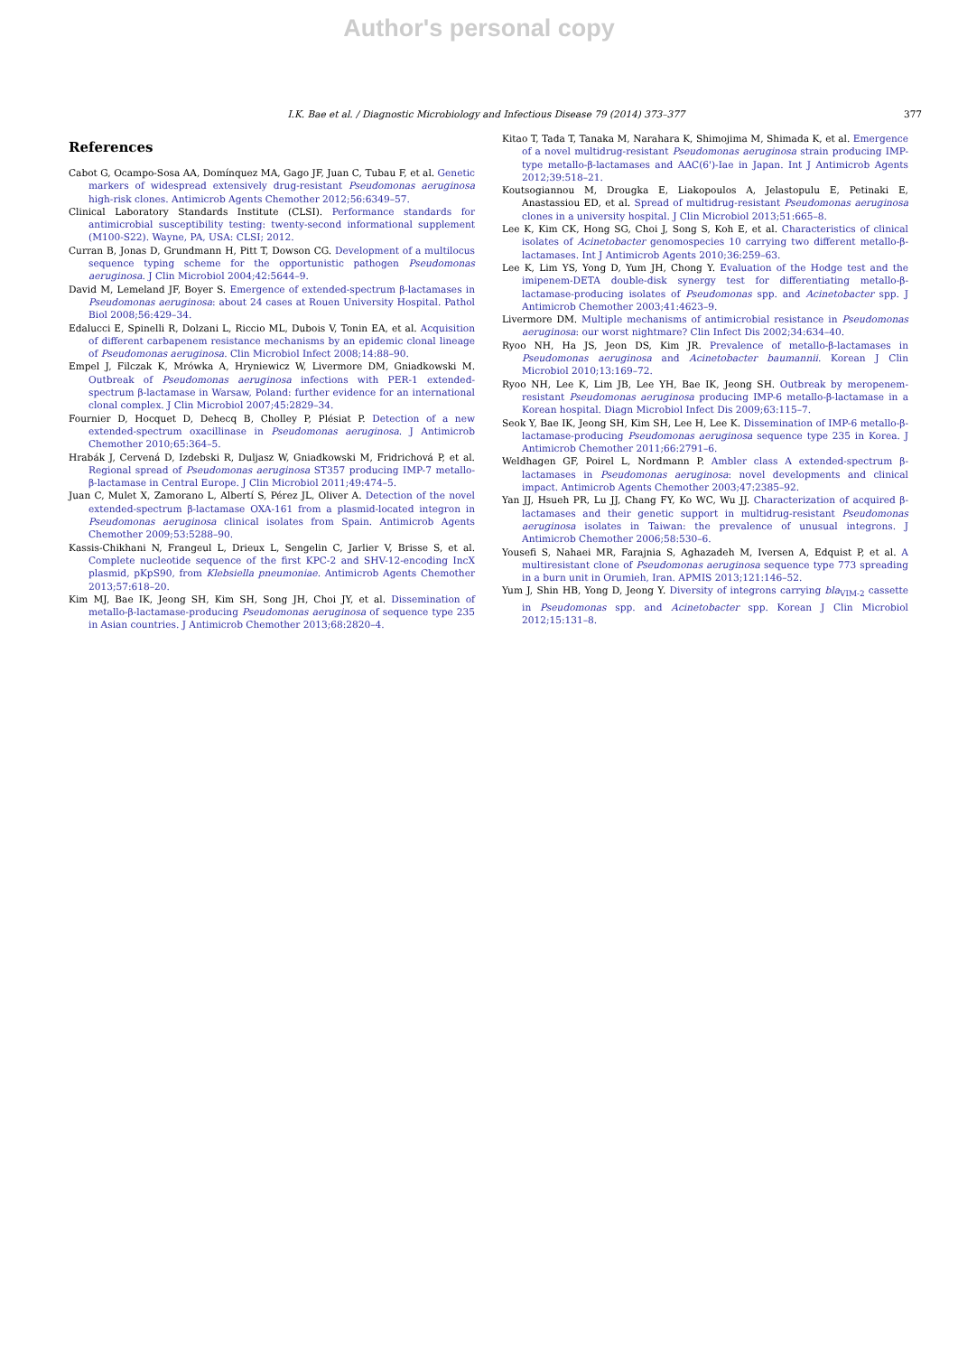Author's personal copy
I.K. Bae et al. / Diagnostic Microbiology and Infectious Disease 79 (2014) 373–377 377
References
Cabot G, Ocampo-Sosa AA, Domínquez MA, Gago JF, Juan C, Tubau F, et al. Genetic markers of widespread extensively drug-resistant Pseudomonas aeruginosa high-risk clones. Antimicrob Agents Chemother 2012;56:6349–57.
Clinical Laboratory Standards Institute (CLSI). Performance standards for antimicrobial susceptibility testing: twenty-second informational supplement (M100-S22). Wayne, PA, USA: CLSI; 2012.
Curran B, Jonas D, Grundmann H, Pitt T, Dowson CG. Development of a multilocus sequence typing scheme for the opportunistic pathogen Pseudomonas aeruginosa. J Clin Microbiol 2004;42:5644–9.
David M, Lemeland JF, Boyer S. Emergence of extended-spectrum β-lactamases in Pseudomonas aeruginosa: about 24 cases at Rouen University Hospital. Pathol Biol 2008;56:429–34.
Edalucci E, Spinelli R, Dolzani L, Riccio ML, Dubois V, Tonin EA, et al. Acquisition of different carbapenem resistance mechanisms by an epidemic clonal lineage of Pseudomonas aeruginosa. Clin Microbiol Infect 2008;14:88–90.
Empel J, Filczak K, Mrówka A, Hryniewicz W, Livermore DM, Gniadkowski M. Outbreak of Pseudomonas aeruginosa infections with PER-1 extended-spectrum β-lactamase in Warsaw, Poland: further evidence for an international clonal complex. J Clin Microbiol 2007;45:2829–34.
Fournier D, Hocquet D, Dehecq B, Cholley P, Plésiat P. Detection of a new extended-spectrum oxacillinase in Pseudomonas aeruginosa. J Antimicrob Chemother 2010;65:364–5.
Hrabák J, Cervená D, Izdebski R, Duljasz W, Gniadkowski M, Fridrichová P, et al. Regional spread of Pseudomonas aeruginosa ST357 producing IMP-7 metallo-β-lactamase in Central Europe. J Clin Microbiol 2011;49:474–5.
Juan C, Mulet X, Zamorano L, Albertí S, Pérez JL, Oliver A. Detection of the novel extended-spectrum β-lactamase OXA-161 from a plasmid-located integron in Pseudomonas aeruginosa clinical isolates from Spain. Antimicrob Agents Chemother 2009;53:5288–90.
Kassis-Chikhani N, Frangeul L, Drieux L, Sengelin C, Jarlier V, Brisse S, et al. Complete nucleotide sequence of the first KPC-2 and SHV-12-encoding IncX plasmid, pKpS90, from Klebsiella pneumoniae. Antimicrob Agents Chemother 2013;57:618–20.
Kim MJ, Bae IK, Jeong SH, Kim SH, Song JH, Choi JY, et al. Dissemination of metallo-β-lactamase-producing Pseudomonas aeruginosa of sequence type 235 in Asian countries. J Antimicrob Chemother 2013;68:2820–4.
Kitao T, Tada T, Tanaka M, Narahara K, Shimojima M, Shimada K, et al. Emergence of a novel multidrug-resistant Pseudomonas aeruginosa strain producing IMP-type metallo-β-lactamases and AAC(6')-Iae in Japan. Int J Antimicrob Agents 2012;39:518–21.
Koutsogiannou M, Drougka E, Liakopoulos A, Jelastopulu E, Petinaki E, Anastassiou ED, et al. Spread of multidrug-resistant Pseudomonas aeruginosa clones in a university hospital. J Clin Microbiol 2013;51:665–8.
Lee K, Kim CK, Hong SG, Choi J, Song S, Koh E, et al. Characteristics of clinical isolates of Acinetobacter genomospecies 10 carrying two different metallo-β-lactamases. Int J Antimicrob Agents 2010;36:259–63.
Lee K, Lim YS, Yong D, Yum JH, Chong Y. Evaluation of the Hodge test and the imipenem-DETA double-disk synergy test for differentiating metallo-β-lactamase-producing isolates of Pseudomonas spp. and Acinetobacter spp. J Antimicrob Chemother 2003;41:4623–9.
Livermore DM. Multiple mechanisms of antimicrobial resistance in Pseudomonas aeruginosa: our worst nightmare? Clin Infect Dis 2002;34:634–40.
Ryoo NH, Ha JS, Jeon DS, Kim JR. Prevalence of metallo-β-lactamases in Pseudomonas aeruginosa and Acinetobacter baumannii. Korean J Clin Microbiol 2010;13:169–72.
Ryoo NH, Lee K, Lim JB, Lee YH, Bae IK, Jeong SH. Outbreak by meropenem-resistant Pseudomonas aeruginosa producing IMP-6 metallo-β-lactamase in a Korean hospital. Diagn Microbiol Infect Dis 2009;63:115–7.
Seok Y, Bae IK, Jeong SH, Kim SH, Lee H, Lee K. Dissemination of IMP-6 metallo-β-lactamase-producing Pseudomonas aeruginosa sequence type 235 in Korea. J Antimicrob Chemother 2011;66:2791–6.
Weldhagen GF, Poirel L, Nordmann P. Ambler class A extended-spectrum β-lactamases in Pseudomonas aeruginosa: novel developments and clinical impact. Antimicrob Agents Chemother 2003;47:2385–92.
Yan JJ, Hsueh PR, Lu JJ, Chang FY, Ko WC, Wu JJ. Characterization of acquired β-lactamases and their genetic support in multidrug-resistant Pseudomonas aeruginosa isolates in Taiwan: the prevalence of unusual integrons. J Antimicrob Chemother 2006;58:530–6.
Yousefi S, Nahaei MR, Farajnia S, Aghazadeh M, Iversen A, Edquist P, et al. A multiresistant clone of Pseudomonas aeruginosa sequence type 773 spreading in a burn unit in Orumieh, Iran. APMIS 2013;121:146–52.
Yum J, Shin HB, Yong D, Jeong Y. Diversity of integrons carrying bla<sub>VIM-2</sub> cassette in Pseudomonas spp. and Acinetobacter spp. Korean J Clin Microbiol 2012;15:131–8.